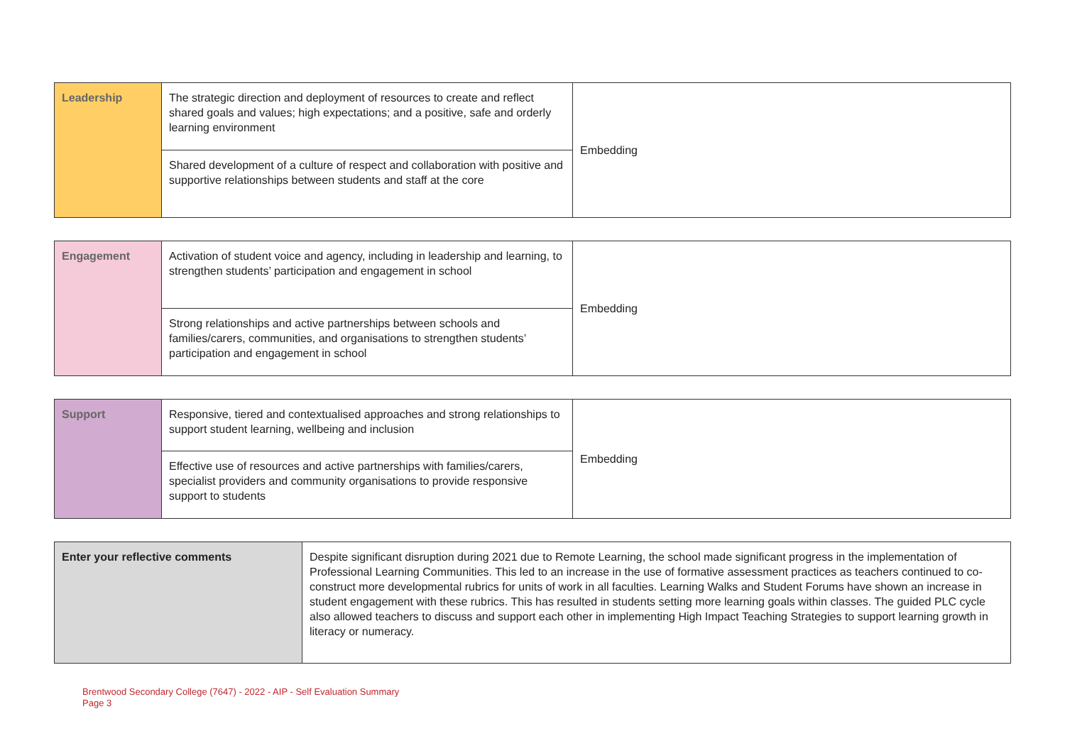| Leadership | The strategic direction and deployment of resources to create and reflect shared goals and values; high expectations; and a positive, safe and orderly learning environment | Embedding |
| | Shared development of a culture of respect and collaboration with positive and supportive relationships between students and staff at the core | |
| Engagement | Activation of student voice and agency, including in leadership and learning, to strengthen students’ participation and engagement in school | Embedding |
| | Strong relationships and active partnerships between schools and families/carers, communities, and organisations to strengthen students’ participation and engagement in school | |
| Support | Responsive, tiered and contextualised approaches and strong relationships to support student learning, wellbeing and inclusion | Embedding |
| | Effective use of resources and active partnerships with families/carers, specialist providers and community organisations to provide responsive support to students | |
| Enter your reflective comments | Despite significant disruption during 2021 due to Remote Learning, the school made significant progress in the implementation of Professional Learning Communities. This led to an increase in the use of formative assessment practices as teachers continued to co-construct more developmental rubrics for units of work in all faculties. Learning Walks and Student Forums have shown an increase in student engagement with these rubrics. This has resulted in students setting more learning goals within classes. The guided PLC cycle also allowed teachers to discuss and support each other in implementing High Impact Teaching Strategies to support learning growth in literacy or numeracy. |
Brentwood Secondary College (7647) - 2022 - AIP - Self Evaluation Summary
Page 3